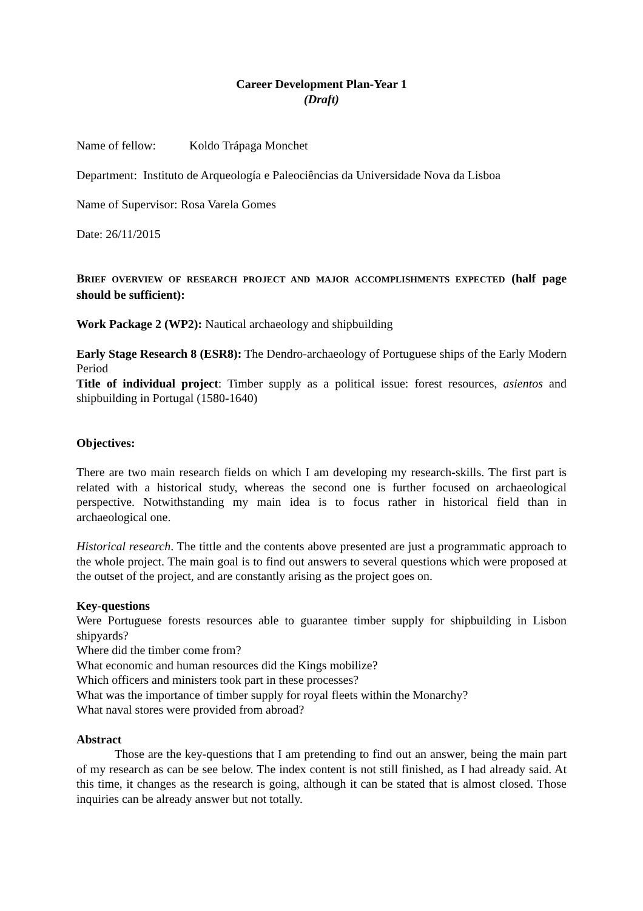Career Development Plan-Year 1
(Draft)
Name of fellow: Koldo Trápaga Monchet
Department: Instituto de Arqueología e Paleociências da Universidade Nova da Lisboa
Name of Supervisor: Rosa Varela Gomes
Date: 26/11/2015
BRIEF OVERVIEW OF RESEARCH PROJECT AND MAJOR ACCOMPLISHMENTS EXPECTED (half page should be sufficient):
Work Package 2 (WP2): Nautical archaeology and shipbuilding
Early Stage Research 8 (ESR8): The Dendro-archaeology of Portuguese ships of the Early Modern Period
Title of individual project: Timber supply as a political issue: forest resources, asientos and shipbuilding in Portugal (1580-1640)
Objectives:
There are two main research fields on which I am developing my research-skills. The first part is related with a historical study, whereas the second one is further focused on archaeological perspective. Notwithstanding my main idea is to focus rather in historical field than in archaeological one.
Historical research. The tittle and the contents above presented are just a programmatic approach to the whole project. The main goal is to find out answers to several questions which were proposed at the outset of the project, and are constantly arising as the project goes on.
Key-questions
Were Portuguese forests resources able to guarantee timber supply for shipbuilding in Lisbon shipyards?
Where did the timber come from?
What economic and human resources did the Kings mobilize?
Which officers and ministers took part in these processes?
What was the importance of timber supply for royal fleets within the Monarchy?
What naval stores were provided from abroad?
Abstract
Those are the key-questions that I am pretending to find out an answer, being the main part of my research as can be see below. The index content is not still finished, as I had already said. At this time, it changes as the research is going, although it can be stated that is almost closed. Those inquiries can be already answer but not totally.